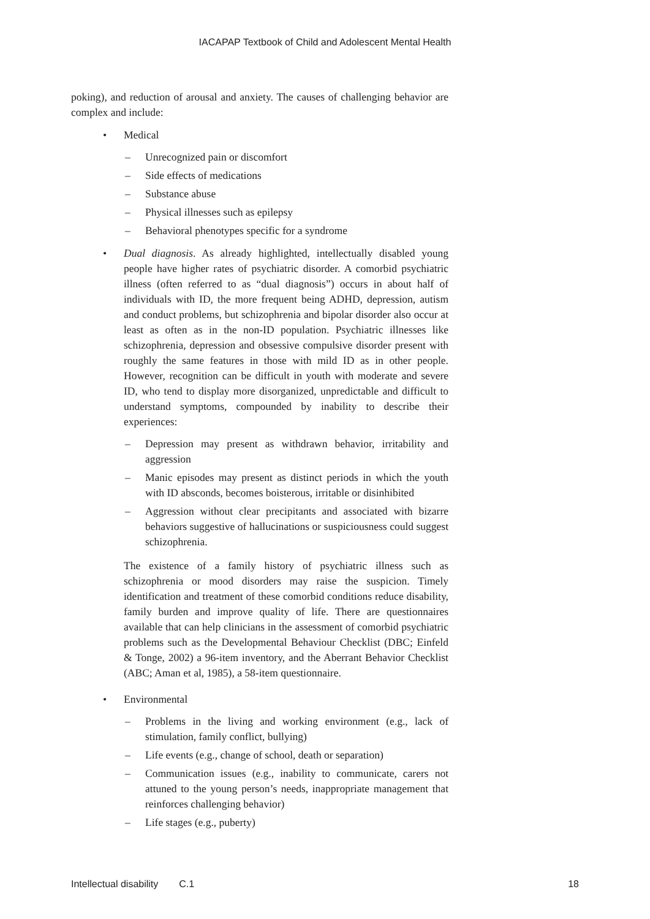IACAPAP Textbook of Child and Adolescent Mental Health
poking), and reduction of arousal and anxiety. The causes of challenging behavior are complex and include:
• Medical
– Unrecognized pain or discomfort
– Side effects of medications
– Substance abuse
– Physical illnesses such as epilepsy
– Behavioral phenotypes specific for a syndrome
• Dual diagnosis. As already highlighted, intellectually disabled young people have higher rates of psychiatric disorder. A comorbid psychiatric illness (often referred to as “dual diagnosis”) occurs in about half of individuals with ID, the more frequent being ADHD, depression, autism and conduct problems, but schizophrenia and bipolar disorder also occur at least as often as in the non-ID population. Psychiatric illnesses like schizophrenia, depression and obsessive compulsive disorder present with roughly the same features in those with mild ID as in other people. However, recognition can be difficult in youth with moderate and severe ID, who tend to display more disorganized, unpredictable and difficult to understand symptoms, compounded by inability to describe their experiences:
– Depression may present as withdrawn behavior, irritability and aggression
– Manic episodes may present as distinct periods in which the youth with ID absconds, becomes boisterous, irritable or disinhibited
– Aggression without clear precipitants and associated with bizarre behaviors suggestive of hallucinations or suspiciousness could suggest schizophrenia.
The existence of a family history of psychiatric illness such as schizophrenia or mood disorders may raise the suspicion. Timely identification and treatment of these comorbid conditions reduce disability, family burden and improve quality of life. There are questionnaires available that can help clinicians in the assessment of comorbid psychiatric problems such as the Developmental Behaviour Checklist (DBC; Einfeld & Tonge, 2002) a 96-item inventory, and the Aberrant Behavior Checklist (ABC; Aman et al, 1985), a 58-item questionnaire.
• Environmental
– Problems in the living and working environment (e.g., lack of stimulation, family conflict, bullying)
– Life events (e.g., change of school, death or separation)
– Communication issues (e.g., inability to communicate, carers not attuned to the young person’s needs, inappropriate management that reinforces challenging behavior)
– Life stages (e.g., puberty)
Intellectual disability C.1 18